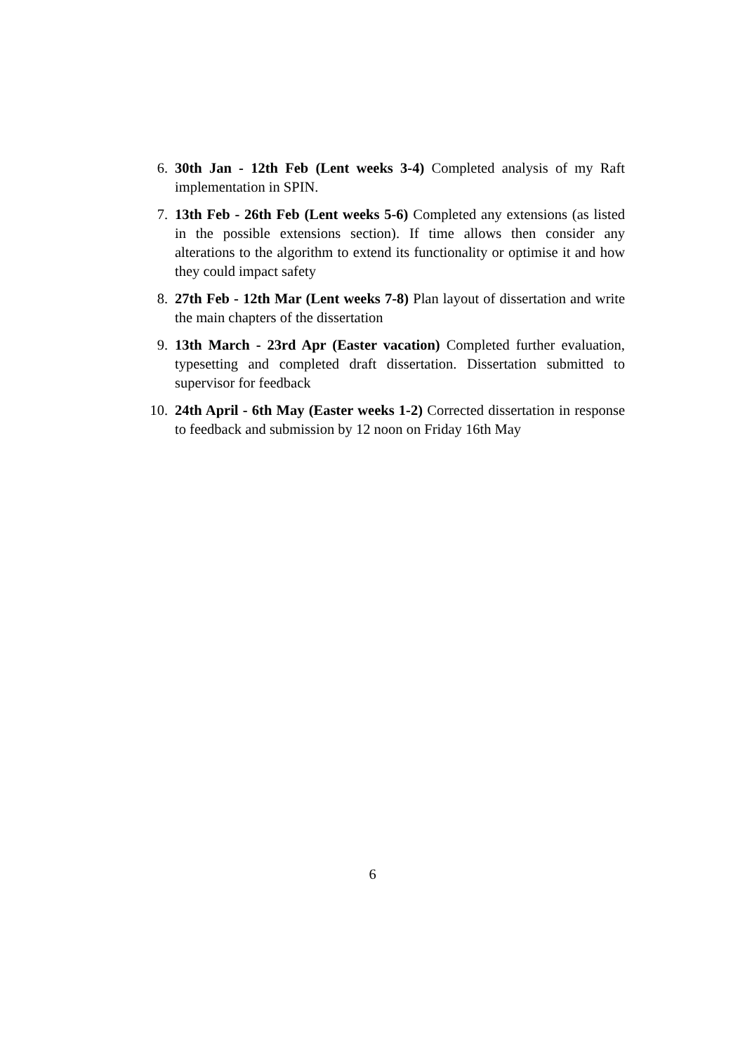6. 30th Jan - 12th Feb (Lent weeks 3-4) Completed analysis of my Raft implementation in SPIN.
7. 13th Feb - 26th Feb (Lent weeks 5-6) Completed any extensions (as listed in the possible extensions section). If time allows then consider any alterations to the algorithm to extend its functionality or optimise it and how they could impact safety
8. 27th Feb - 12th Mar (Lent weeks 7-8) Plan layout of dissertation and write the main chapters of the dissertation
9. 13th March - 23rd Apr (Easter vacation) Completed further evaluation, typesetting and completed draft dissertation. Dissertation submitted to supervisor for feedback
10. 24th April - 6th May (Easter weeks 1-2) Corrected dissertation in response to feedback and submission by 12 noon on Friday 16th May
6